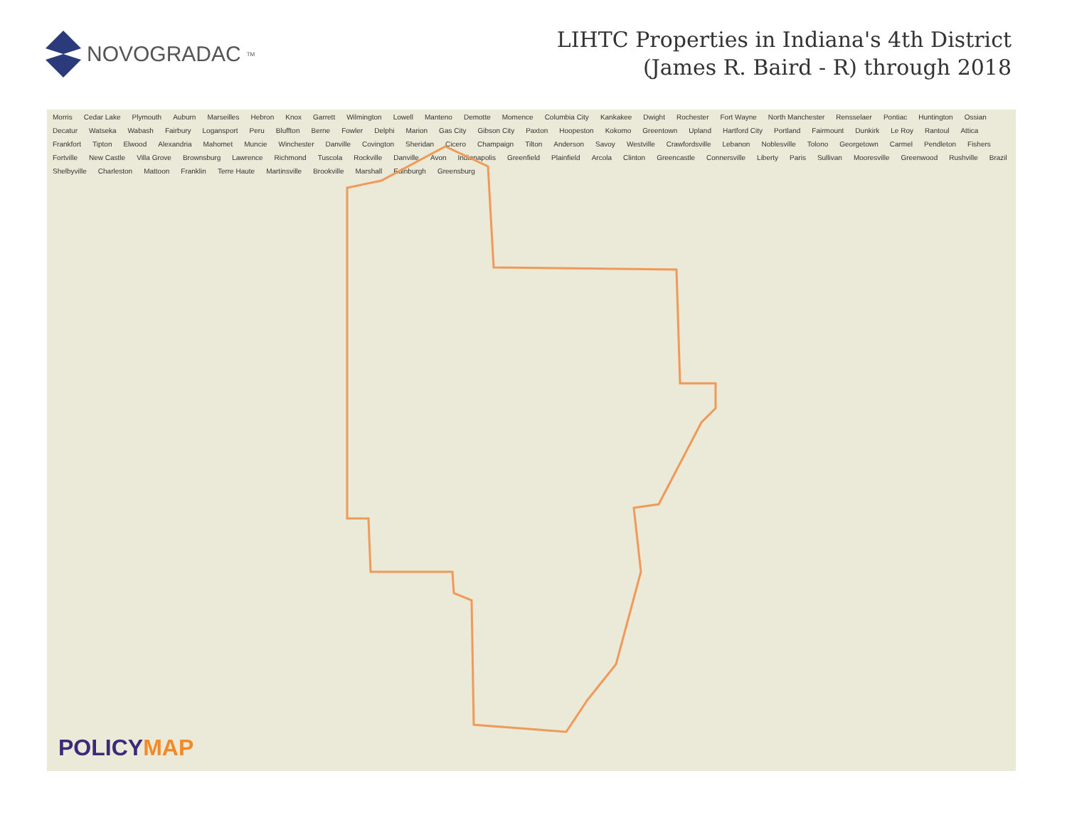NOVOGRADAC<sub>TM</sub>
LIHTC Properties in Indiana's 4th District
(James R. Baird - R) through 2018
Morris Cedar Lake Plymouth Auburn Marseilles Hebron Knox Garrett Wilmington Lowell Manteno Demotte Momence Columbia City Kankakee Dwight Rochester Fort Wayne North Manchester Rensselaer Pontiac Huntington Ossian Decatur Watseka Wabash Fairbury Logansport Peru Bluffton Berne Fowler Delphi Marion Gas City Gibson City Paxton Hoopeston Kokomo Greentown Upland Hartford City Portland Fairmount Dunkirk Le Roy Rantoul Attica Frankfort Tipton Elwood Alexandria Mahomet Muncie Winchester Danville Covington Sheridan Cicero Champaign Tilton Anderson Savoy Westville Crawfordsville Lebanon Noblesville Tolono Georgetown Carmel Pendleton Fishers Fortville New Castle Villa Grove Brownsburg Lawrence Richmond Tuscola Rockville Danville Avon Indianapolis Greenfield Plainfield Arcola Clinton Greencastle Connersville Liberty Paris Sullivan Mooresville Greenwood Rushville Brazil Shelbyville Charleston Mattoon Franklin Terre Haute Martinsville Brookville Marshall Edinburgh Greensburg
POLICYMAP